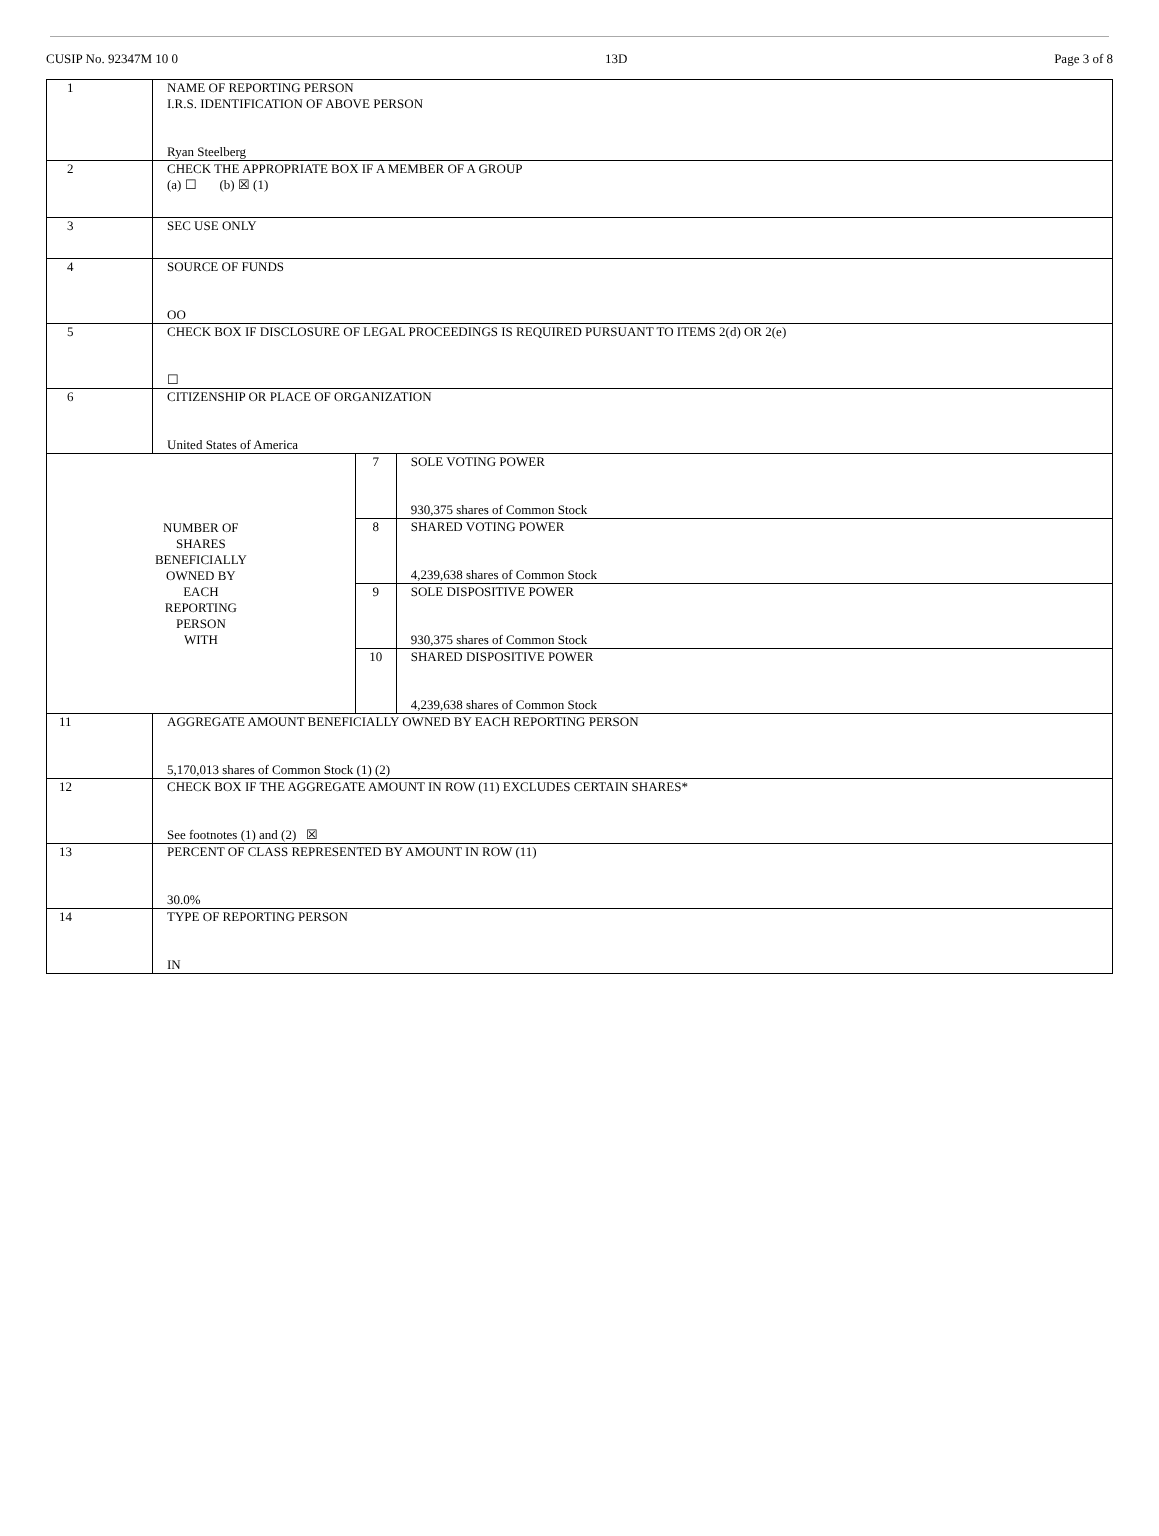CUSIP No. 92347M 10 0 13D Page 3 of 8
| 1 | NAME OF REPORTING PERSON I.R.S. IDENTIFICATION OF ABOVE PERSON Ryan Steelberg | | |
| 2 | CHECK THE APPROPRIATE BOX IF A MEMBER OF A GROUP (a) ☐ (b) ☒ (1) | | |
| 3 | SEC USE ONLY | | |
| 4 | SOURCE OF FUNDS OO | | |
| 5 | CHECK BOX IF DISCLOSURE OF LEGAL PROCEEDINGS IS REQUIRED PURSUANT TO ITEMS 2(d) OR 2(e) ☐ | | |
| 6 | CITIZENSHIP OR PLACE OF ORGANIZATION United States of America | | |
| NUMBER OF SHARES BENEFICIALLY OWNED BY EACH REPORTING PERSON WITH | | 7 | SOLE VOTING POWER 930,375 shares of Common Stock |
| | | 8 | SHARED VOTING POWER 4,239,638 shares of Common Stock |
| | | 9 | SOLE DISPOSITIVE POWER 930,375 shares of Common Stock |
| | | 10 | SHARED DISPOSITIVE POWER 4,239,638 shares of Common Stock |
| 11 | AGGREGATE AMOUNT BENEFICIALLY OWNED BY EACH REPORTING PERSON 5,170,013 shares of Common Stock (1) (2) | | |
| 12 | CHECK BOX IF THE AGGREGATE AMOUNT IN ROW (11) EXCLUDES CERTAIN SHARES* See footnotes (1) and (2) ☒ | | |
| 13 | PERCENT OF CLASS REPRESENTED BY AMOUNT IN ROW (11) 30.0% | | |
| 14 | TYPE OF REPORTING PERSON IN | | |